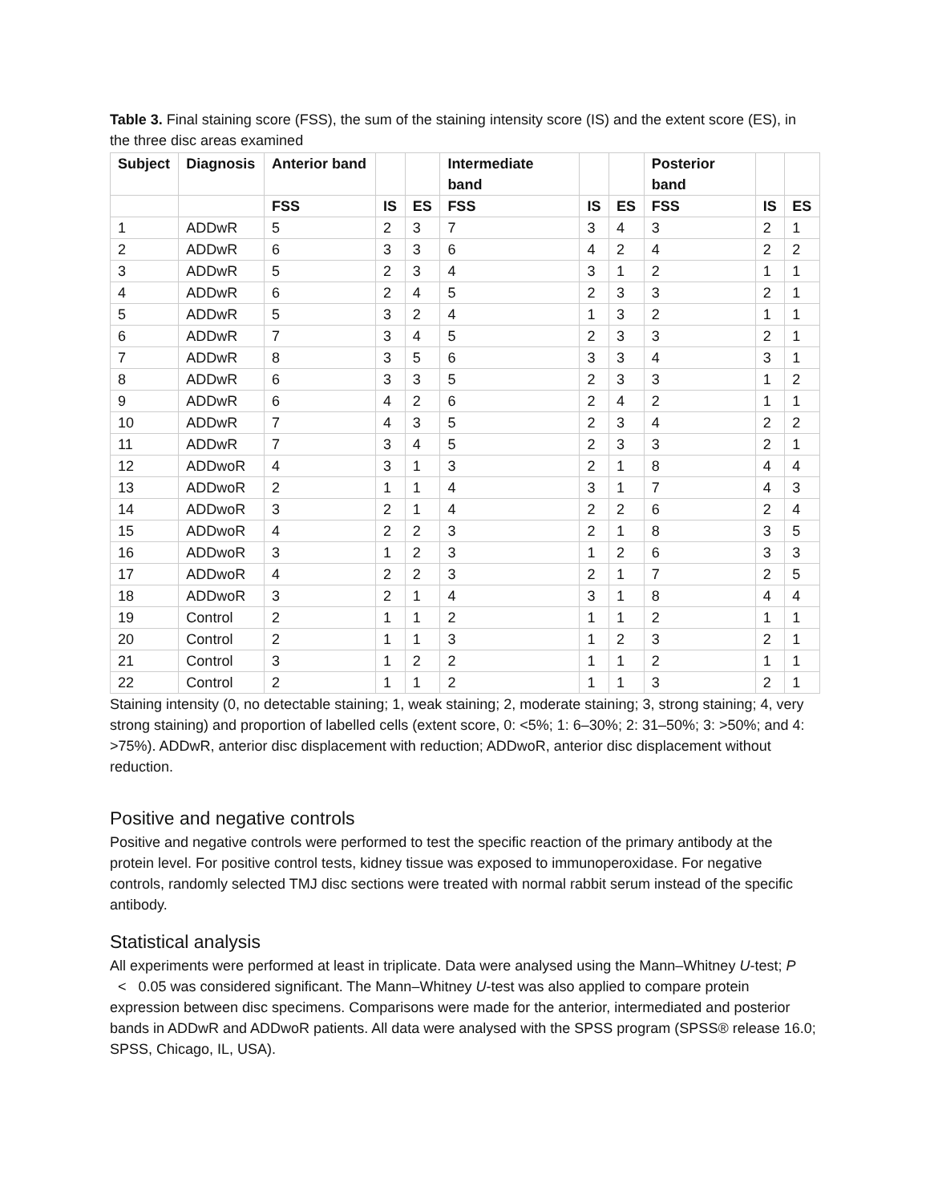Table 3. Final staining score (FSS), the sum of the staining intensity score (IS) and the extent score (ES), in the three disc areas examined
| Subject | Diagnosis | Anterior band | | | Intermediate band | | | Posterior band | | |
| --- | --- | --- | --- | --- | --- | --- | --- | --- | --- | --- |
| | | FSS | IS | ES | FSS | IS | ES | FSS | IS | ES |
| 1 | ADDwR | 5 | 2 | 3 | 7 | 3 | 4 | 3 | 2 | 1 |
| 2 | ADDwR | 6 | 3 | 3 | 6 | 4 | 2 | 4 | 2 | 2 |
| 3 | ADDwR | 5 | 2 | 3 | 4 | 3 | 1 | 2 | 1 | 1 |
| 4 | ADDwR | 6 | 2 | 4 | 5 | 2 | 3 | 3 | 2 | 1 |
| 5 | ADDwR | 5 | 3 | 2 | 4 | 1 | 3 | 2 | 1 | 1 |
| 6 | ADDwR | 7 | 3 | 4 | 5 | 2 | 3 | 3 | 2 | 1 |
| 7 | ADDwR | 8 | 3 | 5 | 6 | 3 | 3 | 4 | 3 | 1 |
| 8 | ADDwR | 6 | 3 | 3 | 5 | 2 | 3 | 3 | 1 | 2 |
| 9 | ADDwR | 6 | 4 | 2 | 6 | 2 | 4 | 2 | 1 | 1 |
| 10 | ADDwR | 7 | 4 | 3 | 5 | 2 | 3 | 4 | 2 | 2 |
| 11 | ADDwR | 7 | 3 | 4 | 5 | 2 | 3 | 3 | 2 | 1 |
| 12 | ADDwoR | 4 | 3 | 1 | 3 | 2 | 1 | 8 | 4 | 4 |
| 13 | ADDwoR | 2 | 1 | 1 | 4 | 3 | 1 | 7 | 4 | 3 |
| 14 | ADDwoR | 3 | 2 | 1 | 4 | 2 | 2 | 6 | 2 | 4 |
| 15 | ADDwoR | 4 | 2 | 2 | 3 | 2 | 1 | 8 | 3 | 5 |
| 16 | ADDwoR | 3 | 1 | 2 | 3 | 1 | 2 | 6 | 3 | 3 |
| 17 | ADDwoR | 4 | 2 | 2 | 3 | 2 | 1 | 7 | 2 | 5 |
| 18 | ADDwoR | 3 | 2 | 1 | 4 | 3 | 1 | 8 | 4 | 4 |
| 19 | Control | 2 | 1 | 1 | 2 | 1 | 1 | 2 | 1 | 1 |
| 20 | Control | 2 | 1 | 1 | 3 | 1 | 2 | 3 | 2 | 1 |
| 21 | Control | 3 | 1 | 2 | 2 | 1 | 1 | 2 | 1 | 1 |
| 22 | Control | 2 | 1 | 1 | 2 | 1 | 1 | 3 | 2 | 1 |
Staining intensity (0, no detectable staining; 1, weak staining; 2, moderate staining; 3, strong staining; 4, very strong staining) and proportion of labelled cells (extent score, 0: <5%; 1: 6–30%; 2: 31–50%; 3: >50%; and 4: >75%). ADDwR, anterior disc displacement with reduction; ADDwoR, anterior disc displacement without reduction.
Positive and negative controls
Positive and negative controls were performed to test the specific reaction of the primary antibody at the protein level. For positive control tests, kidney tissue was exposed to immunoperoxidase. For negative controls, randomly selected TMJ disc sections were treated with normal rabbit serum instead of the specific antibody.
Statistical analysis
All experiments were performed at least in triplicate. Data were analysed using the Mann–Whitney U-test; P < 0.05 was considered significant. The Mann–Whitney U-test was also applied to compare protein expression between disc specimens. Comparisons were made for the anterior, intermediated and posterior bands in ADDwR and ADDwoR patients. All data were analysed with the SPSS program (SPSS® release 16.0; SPSS, Chicago, IL, USA).